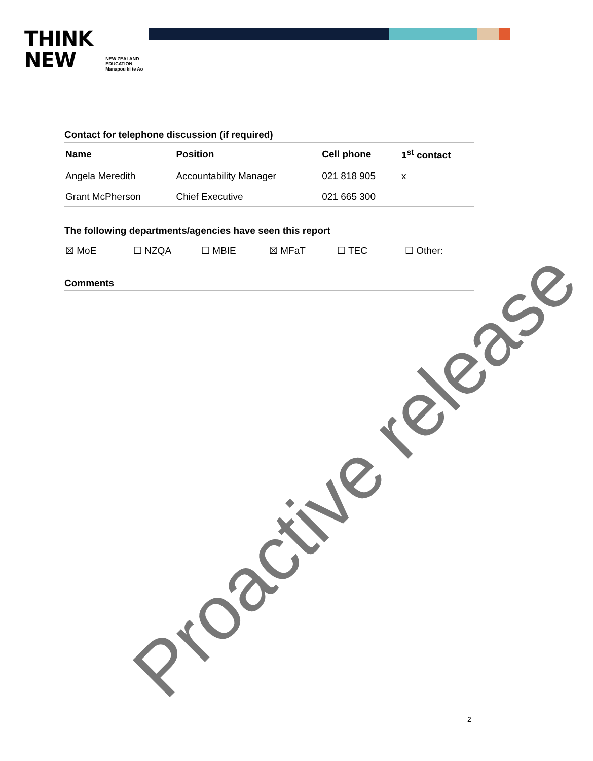THINK
NEW
NEW ZEALAND
EDUCATION
Manapou ki te Ao
Contact for telephone discussion (if required)
| Name | Position | Cell phone | 1<sup>st</sup> contact |
| --- | --- | --- | --- |
| Angela Meredith | Accountability Manager | 021 818 905 | x |
| Grant McPherson | Chief Executive | 021 665 300 | |
The following departments/agencies have seen this report
☒ MoE ☐ NZQA ☐ MBIE ☒ MFaT ☐ TEC ☐ Other:
Comments
Proactive release
2